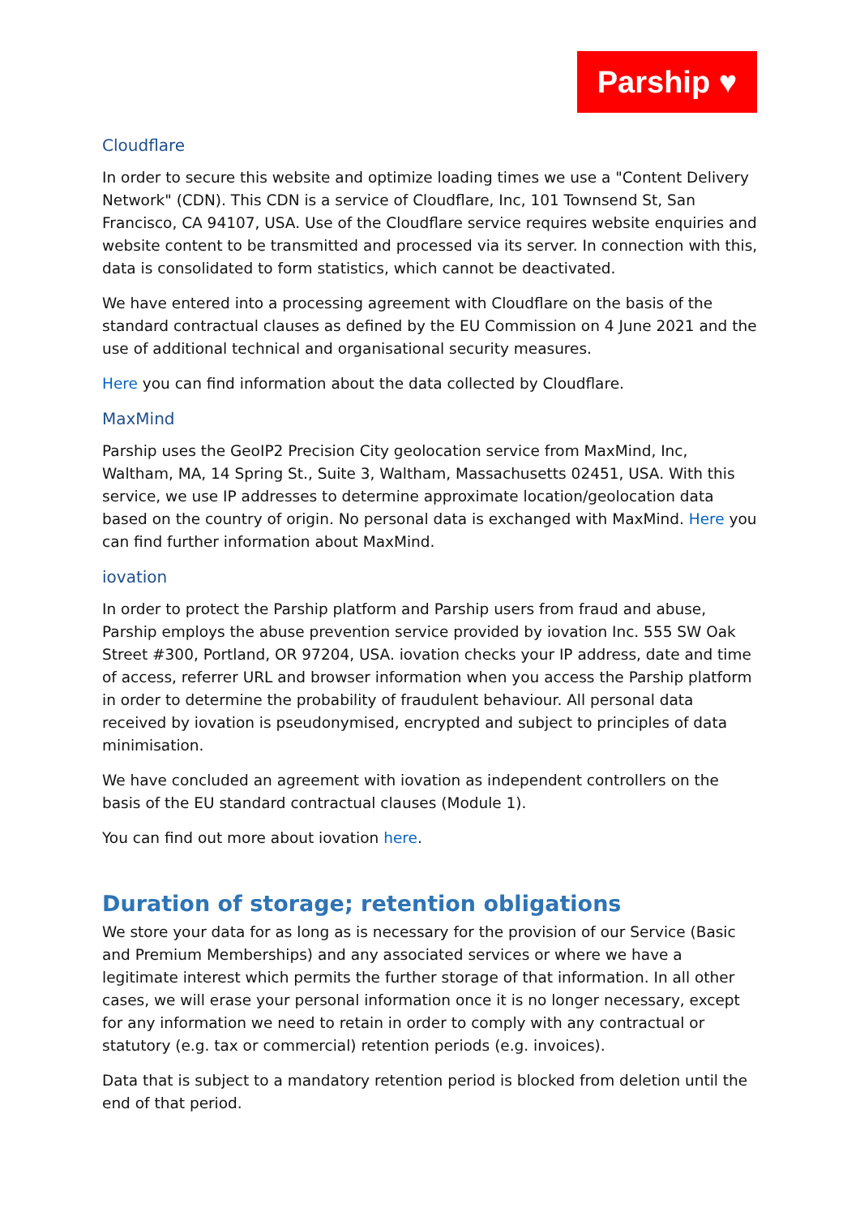Parship ♥
Cloudflare
In order to secure this website and optimize loading times we use a "Content Delivery Network" (CDN). This CDN is a service of Cloudflare, Inc, 101 Townsend St, San Francisco, CA 94107, USA. Use of the Cloudflare service requires website enquiries and website content to be transmitted and processed via its server. In connection with this, data is consolidated to form statistics, which cannot be deactivated.
We have entered into a processing agreement with Cloudflare on the basis of the standard contractual clauses as defined by the EU Commission on 4 June 2021 and the use of additional technical and organisational security measures.
Here you can find information about the data collected by Cloudflare.
MaxMind
Parship uses the GeoIP2 Precision City geolocation service from MaxMind, Inc, Waltham, MA, 14 Spring St., Suite 3, Waltham, Massachusetts 02451, USA. With this service, we use IP addresses to determine approximate location/geolocation data based on the country of origin. No personal data is exchanged with MaxMind. Here you can find further information about MaxMind.
iovation
In order to protect the Parship platform and Parship users from fraud and abuse, Parship employs the abuse prevention service provided by iovation Inc. 555 SW Oak Street #300, Portland, OR 97204, USA. iovation checks your IP address, date and time of access, referrer URL and browser information when you access the Parship platform in order to determine the probability of fraudulent behaviour. All personal data received by iovation is pseudonymised, encrypted and subject to principles of data minimisation.
We have concluded an agreement with iovation as independent controllers on the basis of the EU standard contractual clauses (Module 1).
You can find out more about iovation here.
Duration of storage; retention obligations
We store your data for as long as is necessary for the provision of our Service (Basic and Premium Memberships) and any associated services or where we have a legitimate interest which permits the further storage of that information. In all other cases, we will erase your personal information once it is no longer necessary, except for any information we need to retain in order to comply with any contractual or statutory (e.g. tax or commercial) retention periods (e.g. invoices).
Data that is subject to a mandatory retention period is blocked from deletion until the end of that period.